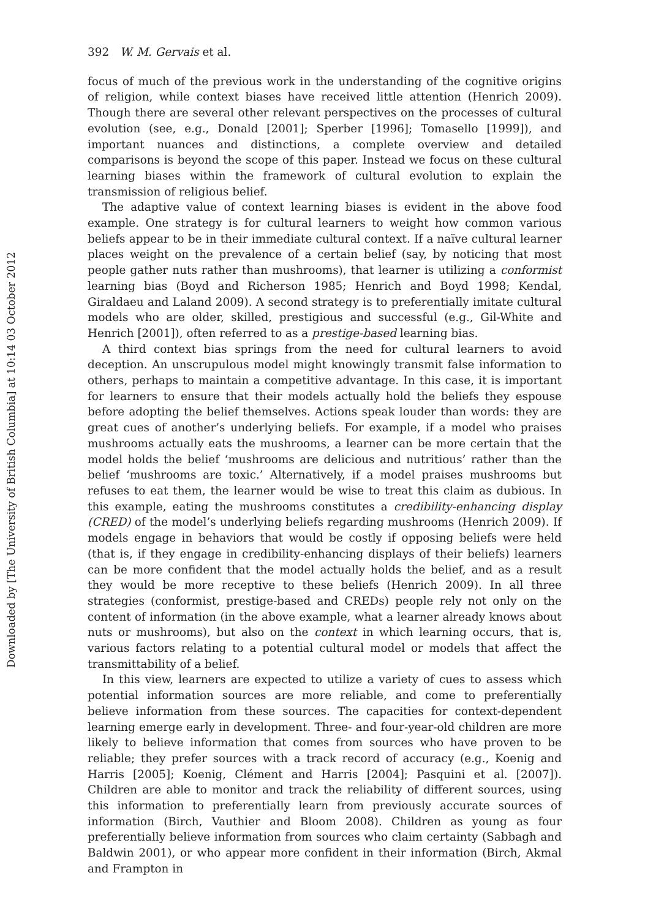Downloaded by [The University of British Columbia] at 10:14 03 October 2012
392 W. M. Gervais et al.
focus of much of the previous work in the understanding of the cognitive origins of religion, while context biases have received little attention (Henrich 2009). Though there are several other relevant perspectives on the processes of cultural evolution (see, e.g., Donald [2001]; Sperber [1996]; Tomasello [1999]), and important nuances and distinctions, a complete overview and detailed comparisons is beyond the scope of this paper. Instead we focus on these cultural learning biases within the framework of cultural evolution to explain the transmission of religious belief.
The adaptive value of context learning biases is evident in the above food example. One strategy is for cultural learners to weight how common various beliefs appear to be in their immediate cultural context. If a naïve cultural learner places weight on the prevalence of a certain belief (say, by noticing that most people gather nuts rather than mushrooms), that learner is utilizing a conformist learning bias (Boyd and Richerson 1985; Henrich and Boyd 1998; Kendal, Giraldaeu and Laland 2009). A second strategy is to preferentially imitate cultural models who are older, skilled, prestigious and successful (e.g., Gil-White and Henrich [2001]), often referred to as a prestige-based learning bias.
A third context bias springs from the need for cultural learners to avoid deception. An unscrupulous model might knowingly transmit false information to others, perhaps to maintain a competitive advantage. In this case, it is important for learners to ensure that their models actually hold the beliefs they espouse before adopting the belief themselves. Actions speak louder than words: they are great cues of another’s underlying beliefs. For example, if a model who praises mushrooms actually eats the mushrooms, a learner can be more certain that the model holds the belief ‘mushrooms are delicious and nutritious’ rather than the belief ‘mushrooms are toxic.’ Alternatively, if a model praises mushrooms but refuses to eat them, the learner would be wise to treat this claim as dubious. In this example, eating the mushrooms constitutes a credibility-enhancing display (CRED) of the model’s underlying beliefs regarding mushrooms (Henrich 2009). If models engage in behaviors that would be costly if opposing beliefs were held (that is, if they engage in credibility-enhancing displays of their beliefs) learners can be more confident that the model actually holds the belief, and as a result they would be more receptive to these beliefs (Henrich 2009). In all three strategies (conformist, prestige-based and CREDs) people rely not only on the content of information (in the above example, what a learner already knows about nuts or mushrooms), but also on the context in which learning occurs, that is, various factors relating to a potential cultural model or models that affect the transmittability of a belief.
In this view, learners are expected to utilize a variety of cues to assess which potential information sources are more reliable, and come to preferentially believe information from these sources. The capacities for context-dependent learning emerge early in development. Three- and four-year-old children are more likely to believe information that comes from sources who have proven to be reliable; they prefer sources with a track record of accuracy (e.g., Koenig and Harris [2005]; Koenig, Clément and Harris [2004]; Pasquini et al. [2007]). Children are able to monitor and track the reliability of different sources, using this information to preferentially learn from previously accurate sources of information (Birch, Vauthier and Bloom 2008). Children as young as four preferentially believe information from sources who claim certainty (Sabbagh and Baldwin 2001), or who appear more confident in their information (Birch, Akmal and Frampton in